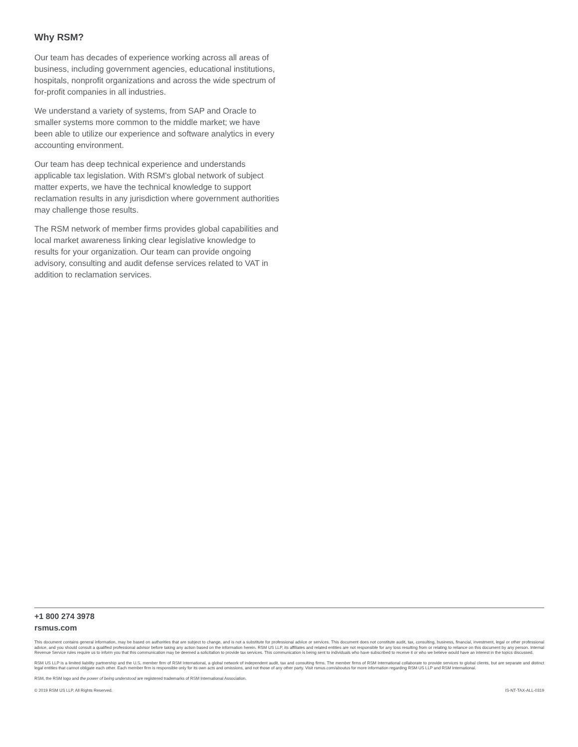Why RSM?
Our team has decades of experience working across all areas of business, including government agencies, educational institutions, hospitals, nonprofit organizations and across the wide spectrum of for-profit companies in all industries.
We understand a variety of systems, from SAP and Oracle to smaller systems more common to the middle market; we have been able to utilize our experience and software analytics in every accounting environment.
Our team has deep technical experience and understands applicable tax legislation. With RSM's global network of subject matter experts, we have the technical knowledge to support reclamation results in any jurisdiction where government authorities may challenge those results.
The RSM network of member firms provides global capabilities and local market awareness linking clear legislative knowledge to results for your organization. Our team can provide ongoing advisory, consulting and audit defense services related to VAT in addition to reclamation services.
+1 800 274 3978
rsmus.com
This document contains general information, may be based on authorities that are subject to change, and is not a substitute for professional advice or services. This document does not constitute audit, tax, consulting, business, financial, investment, legal or other professional advice, and you should consult a qualified professional advisor before taking any action based on the information herein. RSM US LLP, its affiliates and related entities are not responsible for any loss resulting from or relating to reliance on this document by any person. Internal Revenue Service rules require us to inform you that this communication may be deemed a solicitation to provide tax services. This communication is being sent to individuals who have subscribed to receive it or who we believe would have an interest in the topics discussed.
RSM US LLP is a limited liability partnership and the U.S. member firm of RSM International, a global network of independent audit, tax and consulting firms. The member firms of RSM International collaborate to provide services to global clients, but are separate and distinct legal entities that cannot obligate each other. Each member firm is responsible only for its own acts and omissions, and not those of any other party. Visit rsmus.com/aboutus for more information regarding RSM US LLP and RSM International.
RSM, the RSM logo and the power of being understood are registered trademarks of RSM International Association.
© 2019 RSM US LLP. All Rights Reserved. IS-NT-TAX-ALL-0319